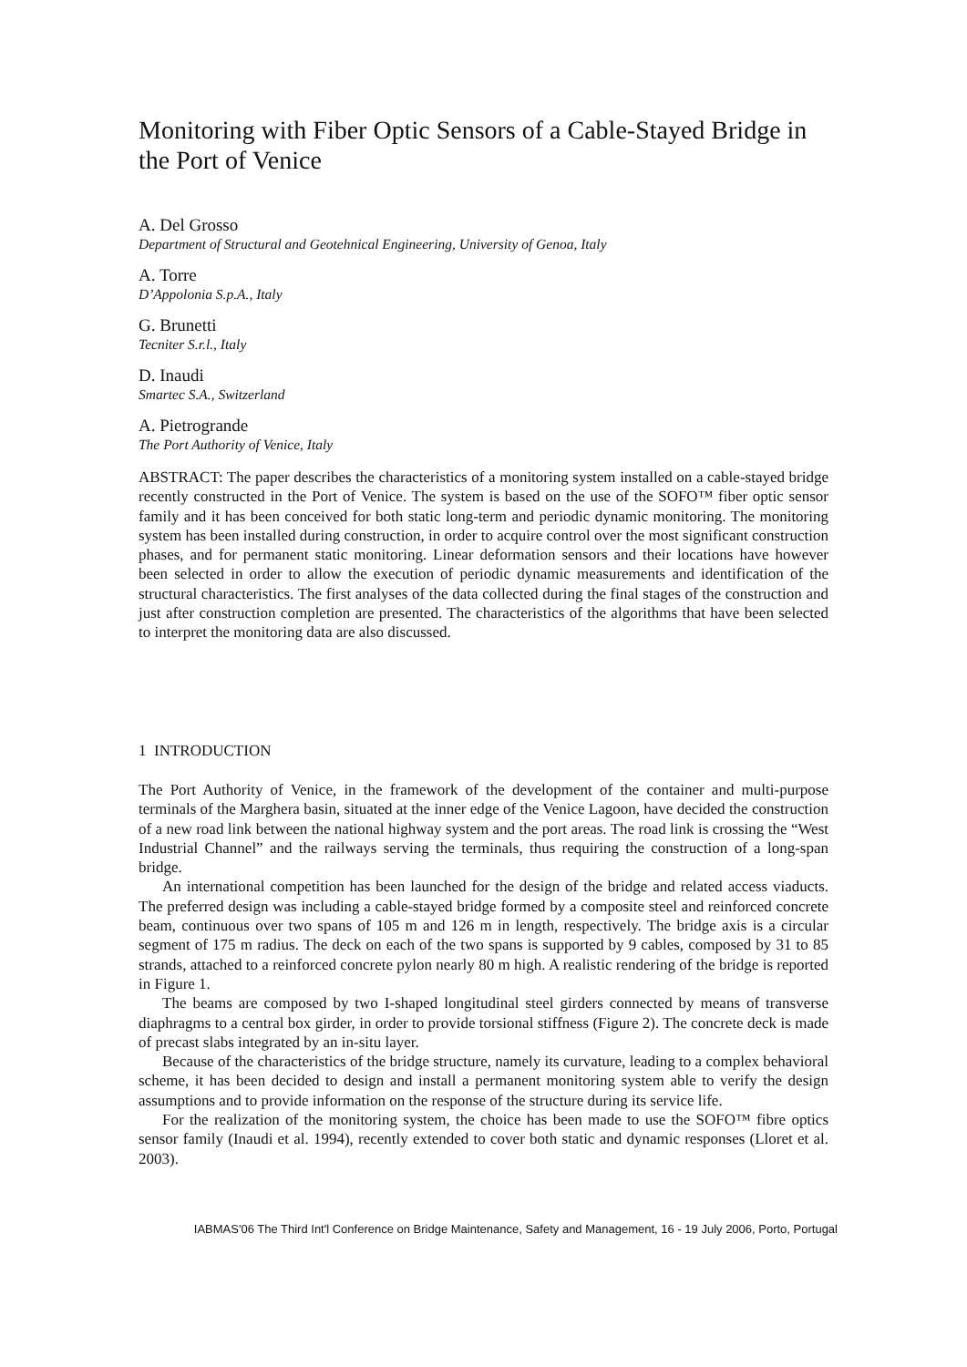Monitoring with Fiber Optic Sensors of a Cable-Stayed Bridge in the Port of Venice
A. Del Grosso
Department of Structural and Geotehnical Engineering, University of Genoa, Italy
A. Torre
D’Appolonia S.p.A., Italy
G. Brunetti
Tecniter S.r.l., Italy
D. Inaudi
Smartec S.A., Switzerland
A. Pietrogrande
The Port Authority of Venice, Italy
ABSTRACT: The paper describes the characteristics of a monitoring system installed on a cable-stayed bridge recently constructed in the Port of Venice. The system is based on the use of the SOFO™ fiber optic sensor family and it has been conceived for both static long-term and periodic dynamic monitoring. The monitoring system has been installed during construction, in order to acquire control over the most significant construction phases, and for permanent static monitoring. Linear deformation sensors and their locations have however been selected in order to allow the execution of periodic dynamic measurements and identification of the structural characteristics. The first analyses of the data collected during the final stages of the construction and just after construction completion are presented. The characteristics of the algorithms that have been selected to interpret the monitoring data are also discussed.
1 INTRODUCTION
The Port Authority of Venice, in the framework of the development of the container and multi-purpose terminals of the Marghera basin, situated at the inner edge of the Venice Lagoon, have decided the construction of a new road link between the national highway system and the port areas. The road link is crossing the “West Industrial Channel” and the railways serving the terminals, thus requiring the construction of a long-span bridge.
An international competition has been launched for the design of the bridge and related access viaducts. The preferred design was including a cable-stayed bridge formed by a composite steel and reinforced concrete beam, continuous over two spans of 105 m and 126 m in length, respectively. The bridge axis is a circular segment of 175 m radius. The deck on each of the two spans is supported by 9 cables, composed by 31 to 85 strands, attached to a reinforced concrete pylon nearly 80 m high. A realistic rendering of the bridge is reported in Figure 1.
The beams are composed by two I-shaped longitudinal steel girders connected by means of transverse diaphragms to a central box girder, in order to provide torsional stiffness (Figure 2). The concrete deck is made of precast slabs integrated by an in-situ layer.
Because of the characteristics of the bridge structure, namely its curvature, leading to a complex behavioral scheme, it has been decided to design and install a permanent monitoring system able to verify the design assumptions and to provide information on the response of the structure during its service life.
For the realization of the monitoring system, the choice has been made to use the SOFO™ fibre optics sensor family (Inaudi et al. 1994), recently extended to cover both static and dynamic responses (Lloret et al. 2003).
IABMAS'06 The Third Int'l Conference on Bridge Maintenance, Safety and Management, 16 - 19 July 2006, Porto, Portugal